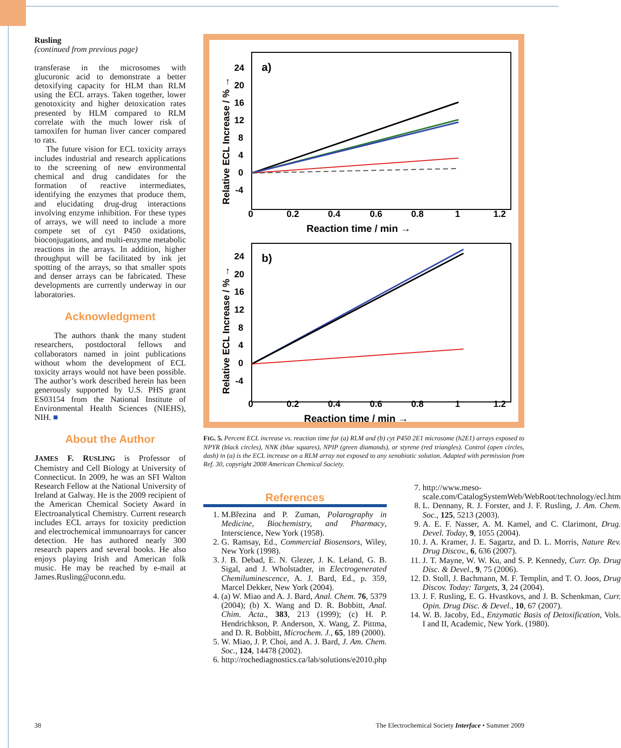Rusling
(continued from previous page)
transferase in the microsomes with glucuronic acid to demonstrate a better detoxifying capacity for HLM than RLM using the ECL arrays. Taken together, lower genotoxicity and higher detoxication rates presented by HLM compared to RLM correlate with the much lower risk of tamoxifen for human liver cancer compared to rats.
The future vision for ECL toxicity arrays includes industrial and research applications to the screening of new environmental chemical and drug candidates for the formation of reactive intermediates, identifying the enzymes that produce them, and elucidating drug-drug interactions involving enzyme inhibition. For these types of arrays, we will need to include a more compete set of cyt P450 oxidations, bioconjugations, and multi-enzyme metabolic reactions in the arrays. In addition, higher throughput will be facilitated by ink jet spotting of the arrays, so that smaller spots and denser arrays can be fabricated. These developments are currently underway in our laboratories.
Acknowledgment
The authors thank the many student researchers, postdoctoral fellows and collaborators named in joint publications without whom the development of ECL toxicity arrays would not have been possible. The author’s work described herein has been generously supported by U.S. PHS grant ES03154 from the National Institute of Environmental Health Sciences (NIEHS), NIH. ■
About the Author
JAMES F. RUSLING is Professor of Chemistry and Cell Biology at University of Connecticut. In 2009, he was an SFI Walton Research Fellow at the National University of Ireland at Galway. He is the 2009 recipient of the American Chemical Society Award in Electroanalytical Chemistry. Current research includes ECL arrays for toxicity prediction and electrochemical immunoarrays for cancer detection. He has authored nearly 300 research papers and several books. He also enjoys playing Irish and American folk music. He may be reached by e-mail at James.Rusling@uconn.edu.
a)
24
20
16
12
8
4
0
-4
0
0.2
0.4
0.6
0.8
1
1.2
Reaction time / min →
Relative ECL Increase / % →
b)
24
20
16
12
8
4
0
-4
0
0.2
0.4
0.6
0.8
1
1.2
Reaction time / min →
Relative ECL Increase / % →
FIG. 5. Percent ECL increase vs. reaction time for (a) RLM and (b) cyt P450 2E1 microsome (h2E1) arrays exposed to NPYR (black circles), NNK (blue squares), NPIP (green diamonds), or styrene (red triangles). Control (open circles, dash) in (a) is the ECL increase on a RLM array not exposed to any xenobiotic solution. Adapted with permission from Ref. 30, copyright 2008 American Chemical Society.
References
1. M.Březina and P. Zuman, Polarography in Medicine, Biochemistry, and Pharmacy, Interscience, New York (1958).
2. G. Ramsay, Ed., Commercial Biosensors, Wiley, New York (1998).
3. J. B. Debad, E. N. Glezer, J. K. Leland, G. B. Sigal, and J. Wholstadter, in Electrogenerated Chemiluminescence, A. J. Bard, Ed., p. 359, Marcel Dekker, New York (2004).
4. (a) W. Miao and A. J. Bard, Anal. Chem. 76, 5379 (2004); (b) X. Wang and D. R. Bobbitt, Anal. Chim. Acta., 383, 213 (1999); (c) H. P. Hendrichkson, P. Anderson, X. Wang, Z. Pittma, and D. R. Bobbitt, Microchem. J., 65, 189 (2000).
5. W. Miao, J. P. Choi, and A. J. Bard, J. Am. Chem. Soc., 124, 14478 (2002).
6. http://rochediagnostics.ca/lab/solutions/e2010.php
7. http://www.meso-scale.com/CatalogSystemWeb/WebRoot/technology/ecl.htm
8. L. Dennany, R. J. Forster, and J. F. Rusling, J. Am. Chem. Soc., 125, 5213 (2003).
9. A. E. F. Nasser, A. M. Kamel, and C. Clarimont, Drug. Devel. Today, 9, 1055 (2004).
10. J. A. Kramer, J. E. Sagartz, and D. L. Morris, Nature Rev. Drug Discov., 6, 636 (2007).
11. J. T. Mayne, W. W. Ku, and S. P. Kennedy, Curr. Op. Drug Disc. & Devel., 9, 75 (2006).
12. D. Stoll, J. Bachmann, M. F. Templin, and T. O. Joos, Drug Discov. Today: Targets, 3, 24 (2004).
13. J. F. Rusling, E. G. Hvastkovs, and J. B. Schenkman, Curr. Opin. Drug Disc. & Devel., 10, 67 (2007).
14. W. B. Jacoby, Ed., Enzymatic Basis of Detoxification, Vols. I and II, Academic, New York. (1980).
38
The Electrochemical Society Interface • Summer 2009